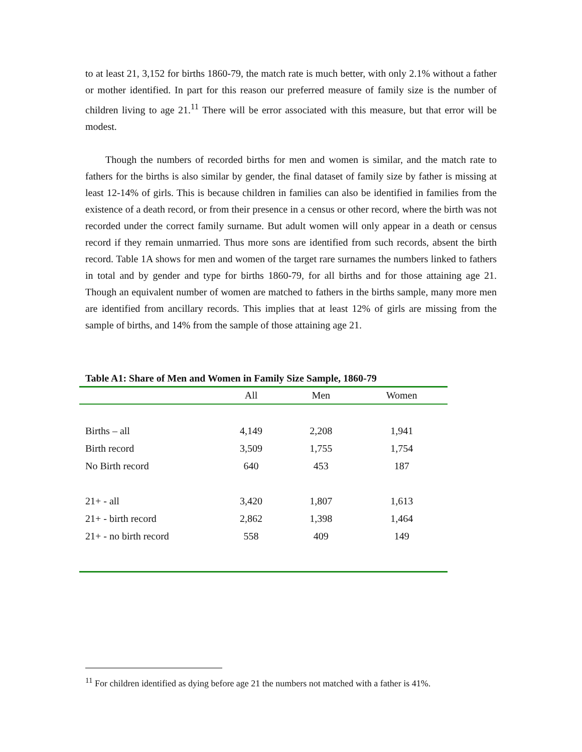to at least 21, 3,152 for births 1860-79, the match rate is much better, with only 2.1% without a father or mother identified. In part for this reason our preferred measure of family size is the number of children living to age 21.<sup>11</sup> There will be error associated with this measure, but that error will be modest.
Though the numbers of recorded births for men and women is similar, and the match rate to fathers for the births is also similar by gender, the final dataset of family size by father is missing at least 12-14% of girls. This is because children in families can also be identified in families from the existence of a death record, or from their presence in a census or other record, where the birth was not recorded under the correct family surname. But adult women will only appear in a death or census record if they remain unmarried. Thus more sons are identified from such records, absent the birth record. Table 1A shows for men and women of the target rare surnames the numbers linked to fathers in total and by gender and type for births 1860-79, for all births and for those attaining age 21. Though an equivalent number of women are matched to fathers in the births sample, many more men are identified from ancillary records. This implies that at least 12% of girls are missing from the sample of births, and 14% from the sample of those attaining age 21.
Table A1: Share of Men and Women in Family Size Sample, 1860-79
| | All | Men | Women |
| --- | --- | --- | --- |
| Births – all | 4,149 | 2,208 | 1,941 |
| Birth record | 3,509 | 1,755 | 1,754 |
| No Birth record | 640 | 453 | 187 |
| 21+ - all | 3,420 | 1,807 | 1,613 |
| 21+ - birth record | 2,862 | 1,398 | 1,464 |
| 21+ - no birth record | 558 | 409 | 149 |
<sup>11</sup> For children identified as dying before age 21 the numbers not matched with a father is 41%.